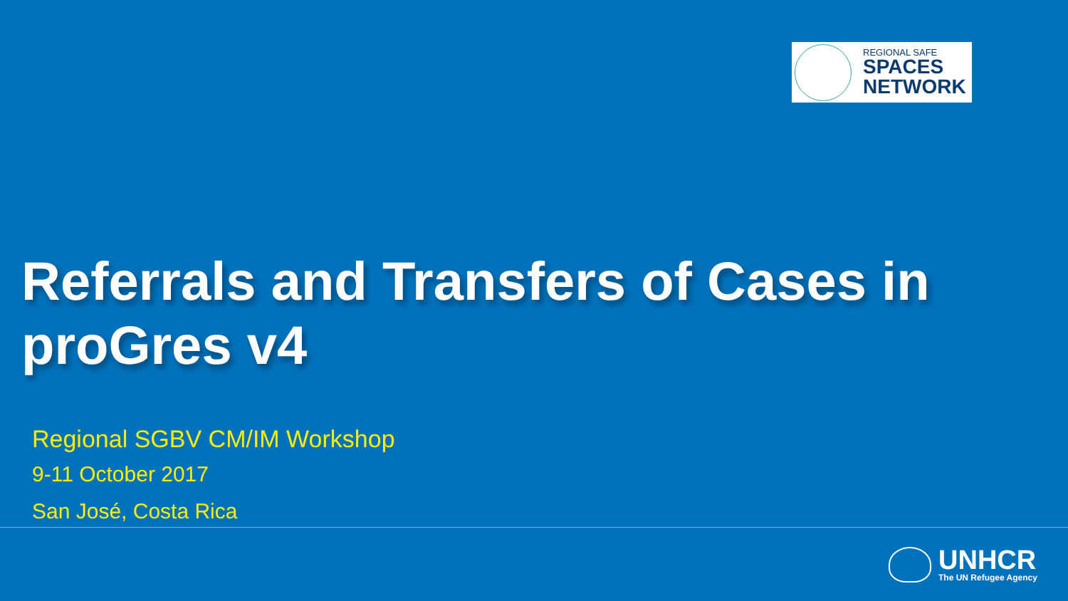REGIONAL SAFE
SPACES
NETWORK
Referrals and Transfers of Cases in
proGres v4
Regional SGBV CM/IM Workshop
9-11 October 2017
San José, Costa Rica
UNHCR
The UN Refugee Agency